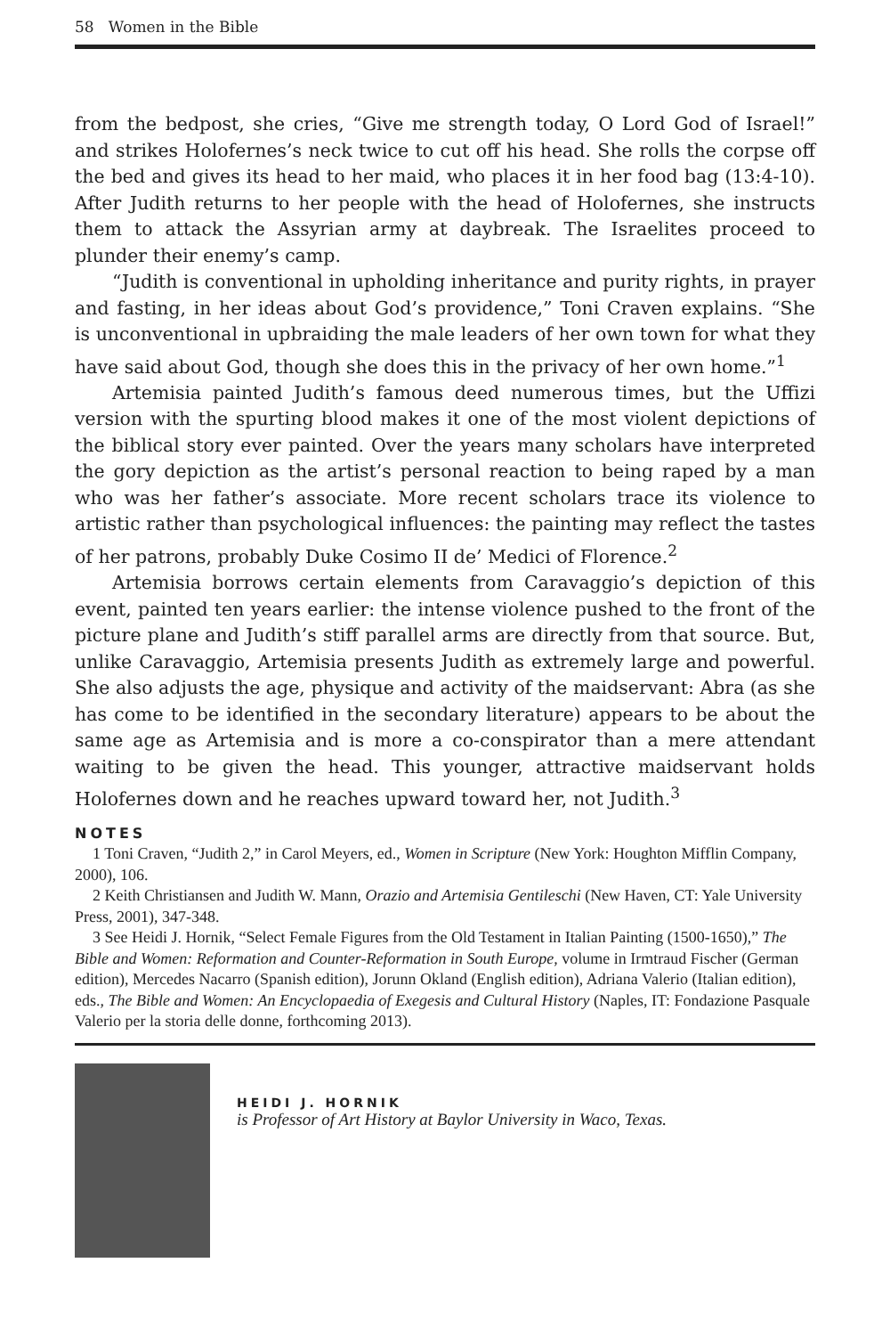58 Women in the Bible
from the bedpost, she cries, “Give me strength today, O Lord God of Israel!” and strikes Holofernes’s neck twice to cut off his head. She rolls the corpse off the bed and gives its head to her maid, who places it in her food bag (13:4-10). After Judith returns to her people with the head of Holofernes, she instructs them to attack the Assyrian army at daybreak. The Israelites proceed to plunder their enemy’s camp.
“Judith is conventional in upholding inheritance and purity rights, in prayer and fasting, in her ideas about God’s providence,” Toni Craven explains. “She is unconventional in upbraiding the male leaders of her own town for what they have said about God, though she does this in the privacy of her own home.”<sup>1</sup>
Artemisia painted Judith’s famous deed numerous times, but the Uffizi version with the spurting blood makes it one of the most violent depictions of the biblical story ever painted. Over the years many scholars have interpreted the gory depiction as the artist’s personal reaction to being raped by a man who was her father’s associate. More recent scholars trace its violence to artistic rather than psychological influences: the painting may reflect the tastes of her patrons, probably Duke Cosimo II de’ Medici of Florence.<sup>2</sup>
Artemisia borrows certain elements from Caravaggio’s depiction of this event, painted ten years earlier: the intense violence pushed to the front of the picture plane and Judith’s stiff parallel arms are directly from that source. But, unlike Caravaggio, Artemisia presents Judith as extremely large and powerful. She also adjusts the age, physique and activity of the maidservant: Abra (as she has come to be identified in the secondary literature) appears to be about the same age as Artemisia and is more a co-conspirator than a mere attendant waiting to be given the head. This younger, attractive maidservant holds Holofernes down and he reaches upward toward her, not Judith.<sup>3</sup>
NOTES
1 Toni Craven, “Judith 2,” in Carol Meyers, ed., Women in Scripture (New York: Houghton Mifflin Company, 2000), 106.
2 Keith Christiansen and Judith W. Mann, Orazio and Artemisia Gentileschi (New Haven, CT: Yale University Press, 2001), 347-348.
3 See Heidi J. Hornik, “Select Female Figures from the Old Testament in Italian Painting (1500-1650),” The Bible and Women: Reformation and Counter-Reformation in South Europe, volume in Irmtraud Fischer (German edition), Mercedes Nacarro (Spanish edition), Jorunn Okland (English edition), Adriana Valerio (Italian edition), eds., The Bible and Women: An Encyclopaedia of Exegesis and Cultural History (Naples, IT: Fondazione Pasquale Valerio per la storia delle donne, forthcoming 2013).
HEIDI J. HORNIK
is Professor of Art History at Baylor University in Waco, Texas.